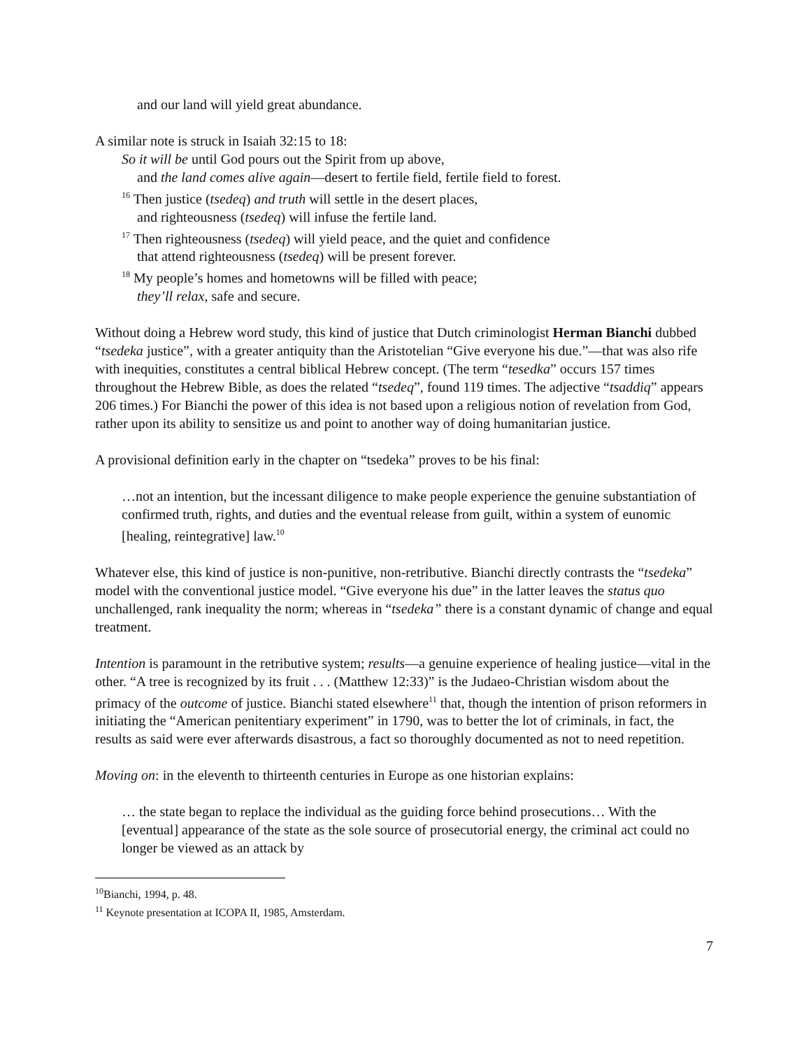and our land will yield great abundance.
A similar note is struck in Isaiah 32:15 to 18:
So it will be until God pours out the Spirit from up above,
and the land comes alive again—desert to fertile field, fertile field to forest.
<sup>16</sup> Then justice (tsedeq) and truth will settle in the desert places,
and righteousness (tsedeq) will infuse the fertile land.
<sup>17</sup> Then righteousness (tsedeq) will yield peace, and the quiet and confidence
that attend righteousness (tsedeq) will be present forever.
<sup>18</sup> My people’s homes and hometowns will be filled with peace;
they’ll relax, safe and secure.
Without doing a Hebrew word study, this kind of justice that Dutch criminologist Herman Bianchi dubbed “tsedeka justice”, with a greater antiquity than the Aristotelian “Give everyone his due.”—that was also rife with inequities, constitutes a central biblical Hebrew concept. (The term “tesedka” occurs 157 times throughout the Hebrew Bible, as does the related “tsedeq”, found 119 times. The adjective “tsaddiq” appears 206 times.) For Bianchi the power of this idea is not based upon a religious notion of revelation from God, rather upon its ability to sensitize us and point to another way of doing humanitarian justice.
A provisional definition early in the chapter on “tsedeka” proves to be his final:
…not an intention, but the incessant diligence to make people experience the genuine substantiation of confirmed truth, rights, and duties and the eventual release from guilt, within a system of eunomic [healing, reintegrative] law.<sup>10</sup>
Whatever else, this kind of justice is non-punitive, non-retributive. Bianchi directly contrasts the “tsedeka” model with the conventional justice model. “Give everyone his due” in the latter leaves the status quo unchallenged, rank inequality the norm; whereas in “tsedeka” there is a constant dynamic of change and equal treatment.
Intention is paramount in the retributive system; results—a genuine experience of healing justice—vital in the other. “A tree is recognized by its fruit . . . (Matthew 12:33)” is the Judaeo-Christian wisdom about the primacy of the outcome of justice. Bianchi stated elsewhere<sup>11</sup> that, though the intention of prison reformers in initiating the “American penitentiary experiment” in 1790, was to better the lot of criminals, in fact, the results as said were ever afterwards disastrous, a fact so thoroughly documented as not to need repetition.
Moving on: in the eleventh to thirteenth centuries in Europe as one historian explains:
… the state began to replace the individual as the guiding force behind prosecutions… With the [eventual] appearance of the state as the sole source of prosecutorial energy, the criminal act could no longer be viewed as an attack by
<sup>10</sup> Bianchi, 1994, p. 48.
<sup>11</sup> Keynote presentation at ICOPA II, 1985, Amsterdam.
7